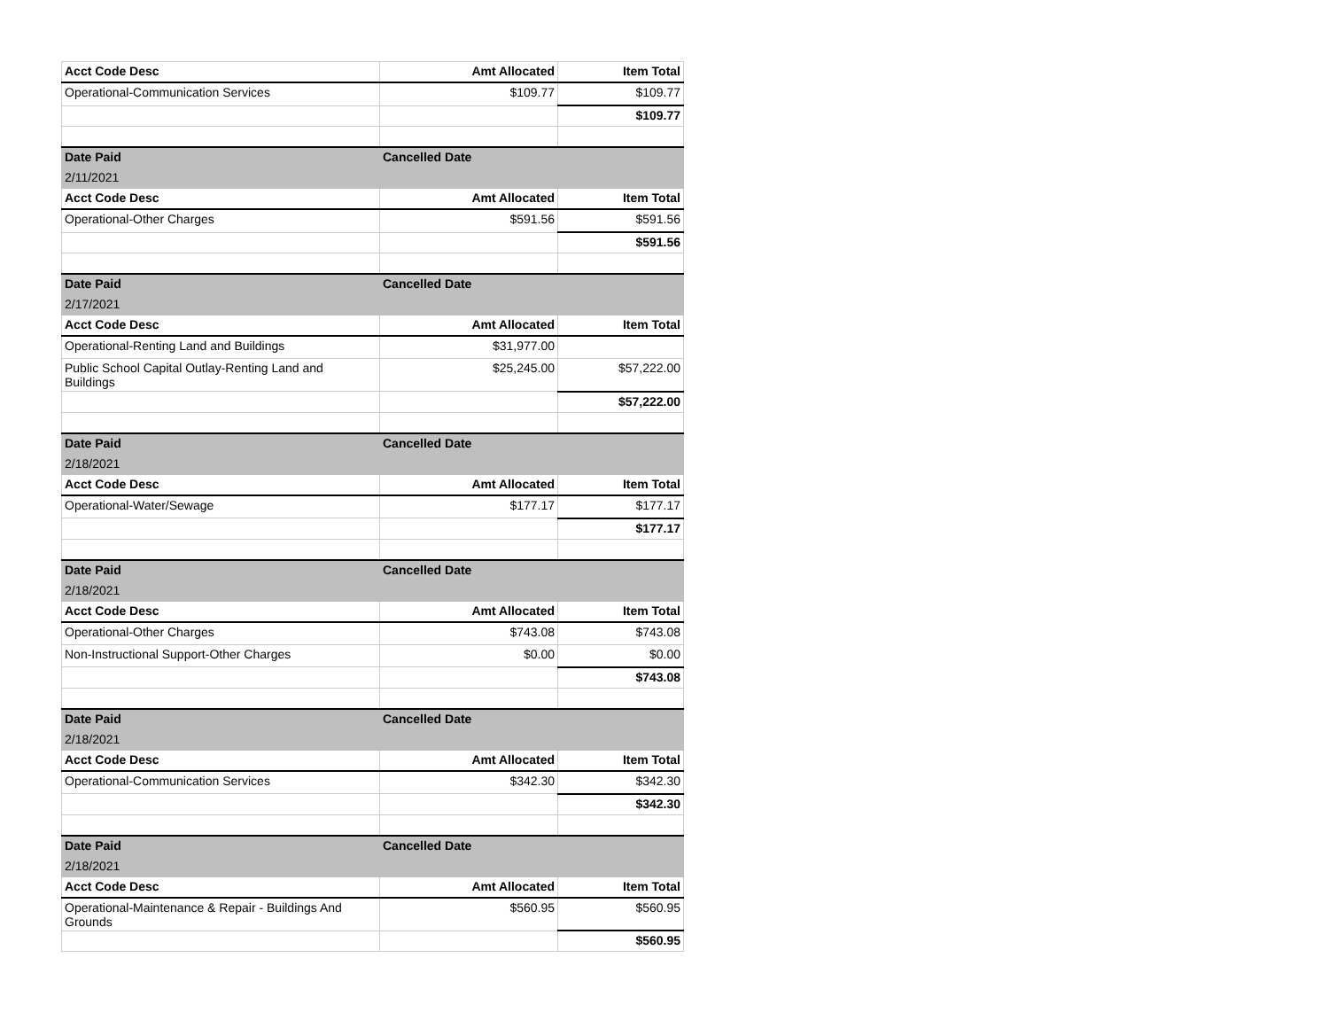| Acct Code Desc | Amt Allocated | Item Total |
| --- | --- | --- |
| Operational-Communication Services | $109.77 | $109.77 |
| | | $109.77 |
| Date Paid | Cancelled Date | |
| 2/11/2021 | | |
| Acct Code Desc | Amt Allocated | Item Total |
| Operational-Other Charges | $591.56 | $591.56 |
| | | $591.56 |
| Date Paid | Cancelled Date | |
| 2/17/2021 | | |
| Acct Code Desc | Amt Allocated | Item Total |
| Operational-Renting Land and Buildings | $31,977.00 | |
| Public School Capital Outlay-Renting Land and Buildings | $25,245.00 | $57,222.00 |
| | | $57,222.00 |
| Date Paid | Cancelled Date | |
| 2/18/2021 | | |
| Acct Code Desc | Amt Allocated | Item Total |
| Operational-Water/Sewage | $177.17 | $177.17 |
| | | $177.17 |
| Date Paid | Cancelled Date | |
| 2/18/2021 | | |
| Acct Code Desc | Amt Allocated | Item Total |
| Operational-Other Charges | $743.08 | $743.08 |
| Non-Instructional Support-Other Charges | $0.00 | $0.00 |
| | | $743.08 |
| Date Paid | Cancelled Date | |
| 2/18/2021 | | |
| Acct Code Desc | Amt Allocated | Item Total |
| Operational-Communication Services | $342.30 | $342.30 |
| | | $342.30 |
| Date Paid | Cancelled Date | |
| 2/18/2021 | | |
| Acct Code Desc | Amt Allocated | Item Total |
| Operational-Maintenance & Repair - Buildings And Grounds | $560.95 | $560.95 |
| | | $560.95 |